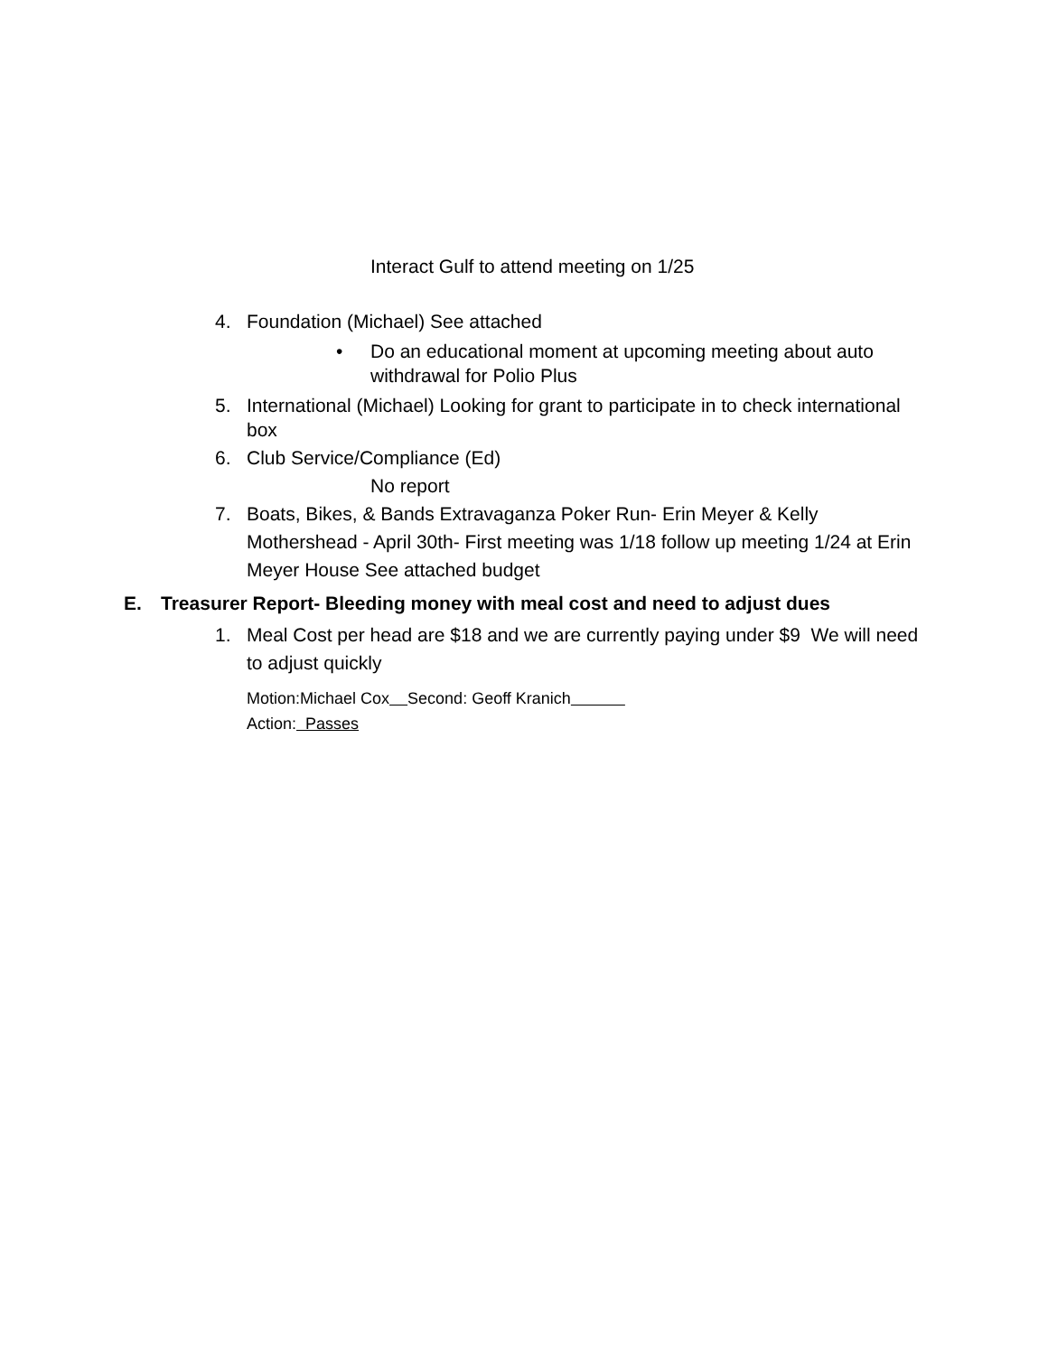Interact Gulf to attend meeting on 1/25
4. Foundation (Michael) See attached
• Do an educational moment at upcoming meeting about auto withdrawal for Polio Plus
5. International (Michael) Looking for grant to participate in to check international box
6. Club Service/Compliance (Ed)
No report
7. Boats, Bikes, & Bands Extravaganza Poker Run- Erin Meyer & Kelly Mothershead - April 30th- First meeting was 1/18 follow up meeting 1/24 at Erin Meyer House See attached budget
E. Treasurer Report- Bleeding money with meal cost and need to adjust dues
1. Meal Cost per head are $18 and we are currently paying under $9 We will need to adjust quickly
Motion:Michael Cox Second: Geoff Kranich
Action: Passes